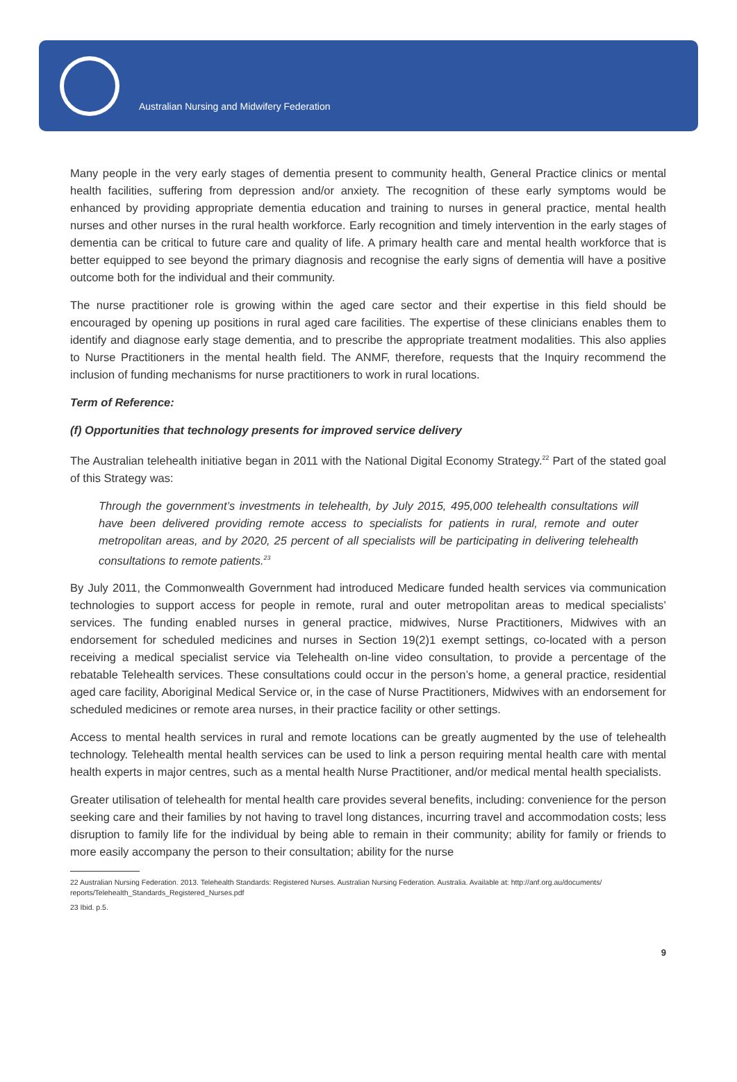Australian Nursing and Midwifery Federation
Many people in the very early stages of dementia present to community health, General Practice clinics or mental health facilities, suffering from depression and/or anxiety. The recognition of these early symptoms would be enhanced by providing appropriate dementia education and training to nurses in general practice, mental health nurses and other nurses in the rural health workforce. Early recognition and timely intervention in the early stages of dementia can be critical to future care and quality of life. A primary health care and mental health workforce that is better equipped to see beyond the primary diagnosis and recognise the early signs of dementia will have a positive outcome both for the individual and their community.
The nurse practitioner role is growing within the aged care sector and their expertise in this field should be encouraged by opening up positions in rural aged care facilities. The expertise of these clinicians enables them to identify and diagnose early stage dementia, and to prescribe the appropriate treatment modalities. This also applies to Nurse Practitioners in the mental health field. The ANMF, therefore, requests that the Inquiry recommend the inclusion of funding mechanisms for nurse practitioners to work in rural locations.
Term of Reference:
(f) Opportunities that technology presents for improved service delivery
The Australian telehealth initiative began in 2011 with the National Digital Economy Strategy.<sup>22</sup> Part of the stated goal of this Strategy was:
Through the government’s investments in telehealth, by July 2015, 495,000 telehealth consultations will have been delivered providing remote access to specialists for patients in rural, remote and outer metropolitan areas, and by 2020, 25 percent of all specialists will be participating in delivering telehealth consultations to remote patients.<sup>23</sup>
By July 2011, the Commonwealth Government had introduced Medicare funded health services via communication technologies to support access for people in remote, rural and outer metropolitan areas to medical specialists’ services. The funding enabled nurses in general practice, midwives, Nurse Practitioners, Midwives with an endorsement for scheduled medicines and nurses in Section 19(2)1 exempt settings, co-located with a person receiving a medical specialist service via Telehealth on-line video consultation, to provide a percentage of the rebatable Telehealth services. These consultations could occur in the person’s home, a general practice, residential aged care facility, Aboriginal Medical Service or, in the case of Nurse Practitioners, Midwives with an endorsement for scheduled medicines or remote area nurses, in their practice facility or other settings.
Access to mental health services in rural and remote locations can be greatly augmented by the use of telehealth technology. Telehealth mental health services can be used to link a person requiring mental health care with mental health experts in major centres, such as a mental health Nurse Practitioner, and/or medical mental health specialists.
Greater utilisation of telehealth for mental health care provides several benefits, including: convenience for the person seeking care and their families by not having to travel long distances, incurring travel and accommodation costs; less disruption to family life for the individual by being able to remain in their community; ability for family or friends to more easily accompany the person to their consultation; ability for the nurse
22 Australian Nursing Federation. 2013. Telehealth Standards: Registered Nurses. Australian Nursing Federation. Australia. Available at: http://anf.org.au/documents/ reports/Telehealth_Standards_Registered_Nurses.pdf
23 Ibid. p.5.
9